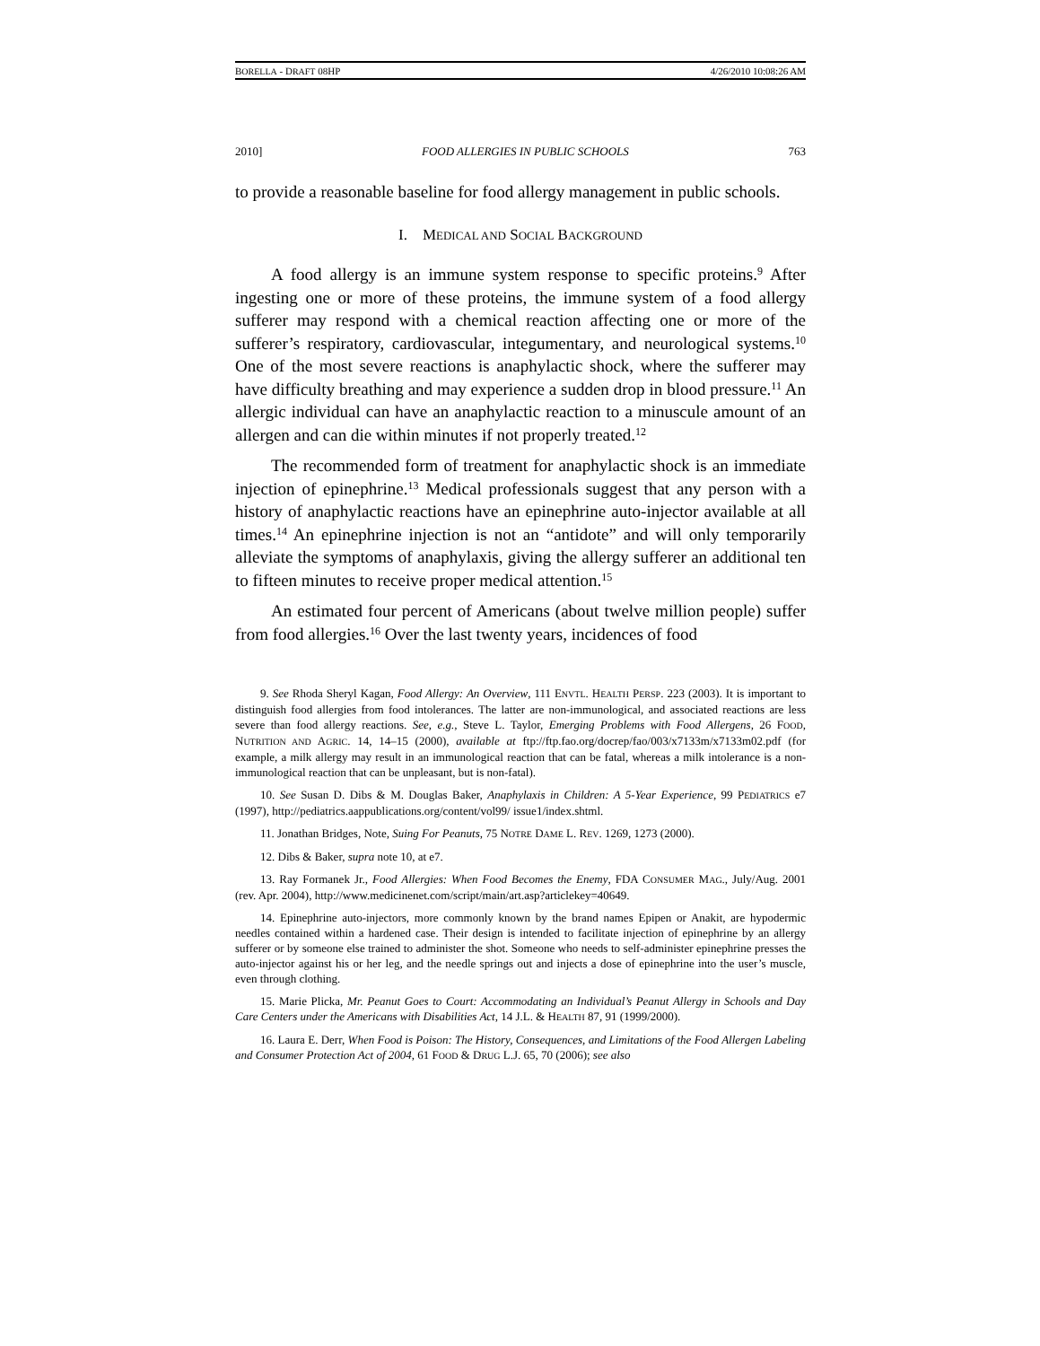BORELLA - DRAFT 08HP 4/26/2010 10:08:26 AM
2010] FOOD ALLERGIES IN PUBLIC SCHOOLS 763
to provide a reasonable baseline for food allergy management in public schools.
I. MEDICAL AND SOCIAL BACKGROUND
A food allergy is an immune system response to specific proteins.<sup>9</sup> After ingesting one or more of these proteins, the immune system of a food allergy sufferer may respond with a chemical reaction affecting one or more of the sufferer’s respiratory, cardiovascular, integumentary, and neurological systems.<sup>10</sup> One of the most severe reactions is anaphylactic shock, where the sufferer may have difficulty breathing and may experience a sudden drop in blood pressure.<sup>11</sup> An allergic individual can have an anaphylactic reaction to a minuscule amount of an allergen and can die within minutes if not properly treated.<sup>12</sup>
The recommended form of treatment for anaphylactic shock is an immediate injection of epinephrine.<sup>13</sup> Medical professionals suggest that any person with a history of anaphylactic reactions have an epinephrine auto-injector available at all times.<sup>14</sup> An epinephrine injection is not an “antidote” and will only temporarily alleviate the symptoms of anaphylaxis, giving the allergy sufferer an additional ten to fifteen minutes to receive proper medical attention.<sup>15</sup>
An estimated four percent of Americans (about twelve million people) suffer from food allergies.<sup>16</sup> Over the last twenty years, incidences of food
9. See Rhoda Sheryl Kagan, Food Allergy: An Overview, 111 ENVTL. HEALTH PERSP. 223 (2003). It is important to distinguish food allergies from food intolerances. The latter are non-immunological, and associated reactions are less severe than food allergy reactions. See, e.g., Steve L. Taylor, Emerging Problems with Food Allergens, 26 FOOD, NUTRITION AND AGRIC. 14, 14–15 (2000), available at ftp://ftp.fao.org/docrep/fao/003/x7133m/x7133m02.pdf (for example, a milk allergy may result in an immunological reaction that can be fatal, whereas a milk intolerance is a non-immunological reaction that can be unpleasant, but is non-fatal).
10. See Susan D. Dibs & M. Douglas Baker, Anaphylaxis in Children: A 5-Year Experience, 99 PEDIATRICS e7 (1997), http://pediatrics.aappublications.org/content/vol99/ issue1/index.shtml.
11. Jonathan Bridges, Note, Suing For Peanuts, 75 NOTRE DAME L. REV. 1269, 1273 (2000).
12. Dibs & Baker, supra note 10, at e7.
13. Ray Formanek Jr., Food Allergies: When Food Becomes the Enemy, FDA CONSUMER MAG., July/Aug. 2001 (rev. Apr. 2004), http://www.medicinenet.com/script/main/art.asp?articlekey=40649.
14. Epinephrine auto-injectors, more commonly known by the brand names Epipen or Anakit, are hypodermic needles contained within a hardened case. Their design is intended to facilitate injection of epinephrine by an allergy sufferer or by someone else trained to administer the shot. Someone who needs to self-administer epinephrine presses the auto-injector against his or her leg, and the needle springs out and injects a dose of epinephrine into the user’s muscle, even through clothing.
15. Marie Plicka, Mr. Peanut Goes to Court: Accommodating an Individual’s Peanut Allergy in Schools and Day Care Centers under the Americans with Disabilities Act, 14 J.L. & HEALTH 87, 91 (1999/2000).
16. Laura E. Derr, When Food is Poison: The History, Consequences, and Limitations of the Food Allergen Labeling and Consumer Protection Act of 2004, 61 FOOD & DRUG L.J. 65, 70 (2006); see also